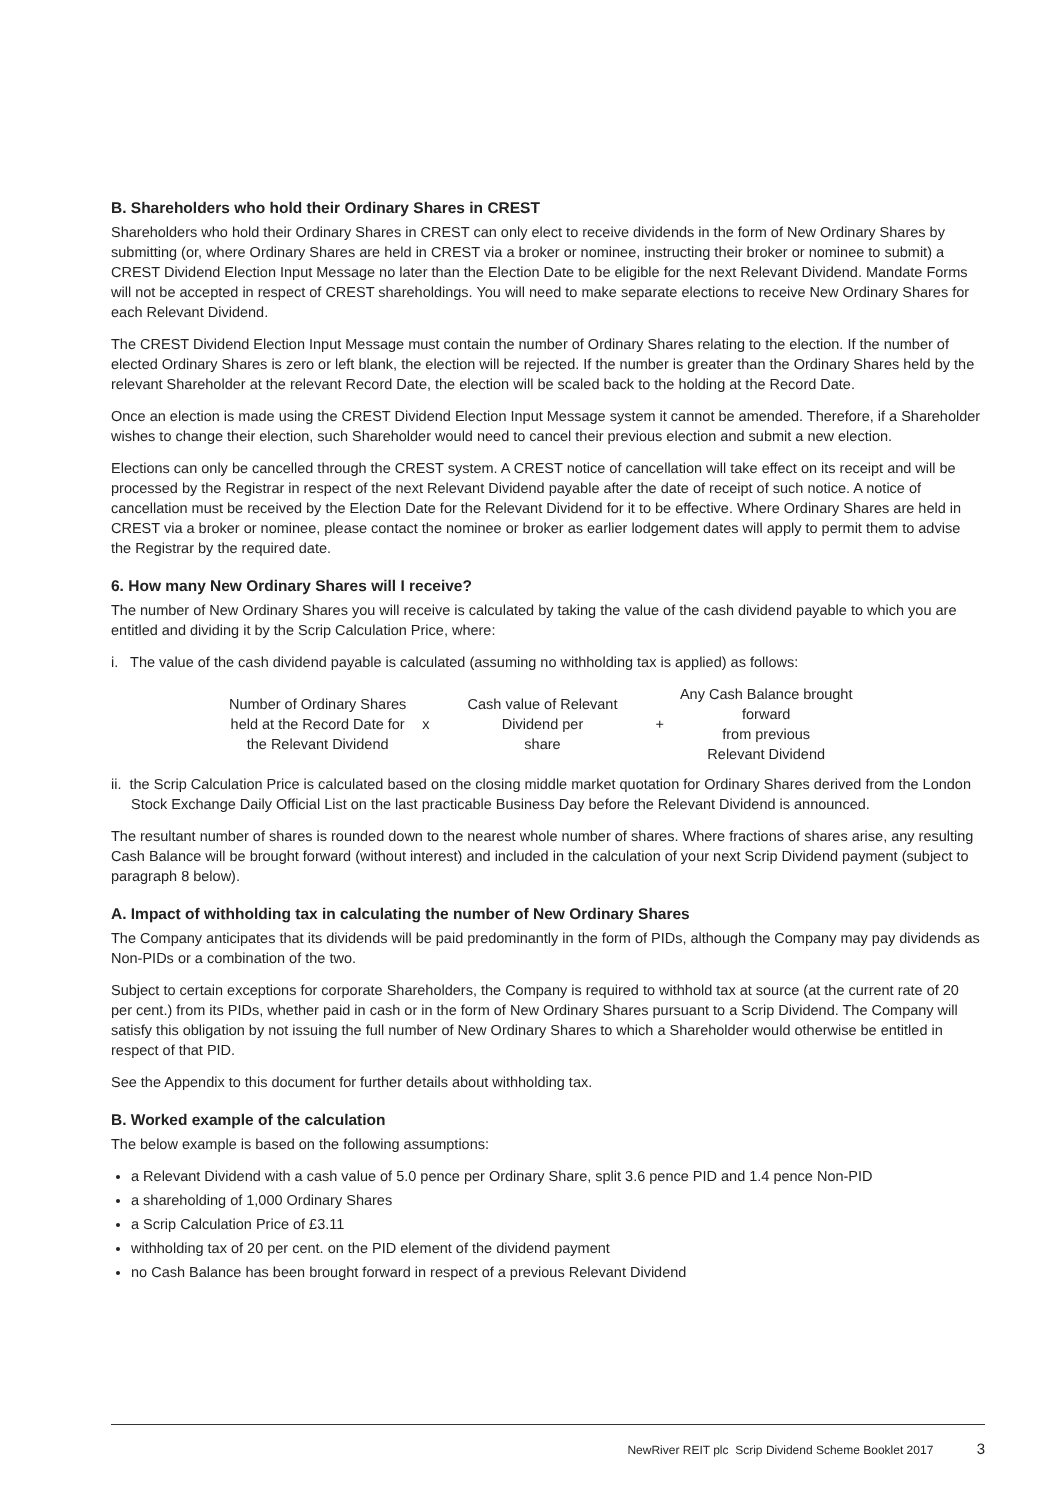B. Shareholders who hold their Ordinary Shares in CREST
Shareholders who hold their Ordinary Shares in CREST can only elect to receive dividends in the form of New Ordinary Shares by submitting (or, where Ordinary Shares are held in CREST via a broker or nominee, instructing their broker or nominee to submit) a CREST Dividend Election Input Message no later than the Election Date to be eligible for the next Relevant Dividend. Mandate Forms will not be accepted in respect of CREST shareholdings. You will need to make separate elections to receive New Ordinary Shares for each Relevant Dividend.
The CREST Dividend Election Input Message must contain the number of Ordinary Shares relating to the election. If the number of elected Ordinary Shares is zero or left blank, the election will be rejected. If the number is greater than the Ordinary Shares held by the relevant Shareholder at the relevant Record Date, the election will be scaled back to the holding at the Record Date.
Once an election is made using the CREST Dividend Election Input Message system it cannot be amended. Therefore, if a Shareholder wishes to change their election, such Shareholder would need to cancel their previous election and submit a new election.
Elections can only be cancelled through the CREST system. A CREST notice of cancellation will take effect on its receipt and will be processed by the Registrar in respect of the next Relevant Dividend payable after the date of receipt of such notice. A notice of cancellation must be received by the Election Date for the Relevant Dividend for it to be effective. Where Ordinary Shares are held in CREST via a broker or nominee, please contact the nominee or broker as earlier lodgement dates will apply to permit them to advise the Registrar by the required date.
6. How many New Ordinary Shares will I receive?
The number of New Ordinary Shares you will receive is calculated by taking the value of the cash dividend payable to which you are entitled and dividing it by the Scrip Calculation Price, where:
i. The value of the cash dividend payable is calculated (assuming no withholding tax is applied) as follows:
| Number of Ordinary Shares held at the Record Date for the Relevant Dividend | x | Cash value of Relevant Dividend per share | + | Any Cash Balance brought forward from previous Relevant Dividend |
ii. the Scrip Calculation Price is calculated based on the closing middle market quotation for Ordinary Shares derived from the London Stock Exchange Daily Official List on the last practicable Business Day before the Relevant Dividend is announced.
The resultant number of shares is rounded down to the nearest whole number of shares. Where fractions of shares arise, any resulting Cash Balance will be brought forward (without interest) and included in the calculation of your next Scrip Dividend payment (subject to paragraph 8 below).
A. Impact of withholding tax in calculating the number of New Ordinary Shares
The Company anticipates that its dividends will be paid predominantly in the form of PIDs, although the Company may pay dividends as Non-PIDs or a combination of the two.
Subject to certain exceptions for corporate Shareholders, the Company is required to withhold tax at source (at the current rate of 20 per cent.) from its PIDs, whether paid in cash or in the form of New Ordinary Shares pursuant to a Scrip Dividend. The Company will satisfy this obligation by not issuing the full number of New Ordinary Shares to which a Shareholder would otherwise be entitled in respect of that PID.
See the Appendix to this document for further details about withholding tax.
B. Worked example of the calculation
The below example is based on the following assumptions:
a Relevant Dividend with a cash value of 5.0 pence per Ordinary Share, split 3.6 pence PID and 1.4 pence Non-PID
a shareholding of 1,000 Ordinary Shares
a Scrip Calculation Price of £3.11
withholding tax of 20 per cent. on the PID element of the dividend payment
no Cash Balance has been brought forward in respect of a previous Relevant Dividend
NewRiver REIT plc Scrip Dividend Scheme Booklet 2017 3